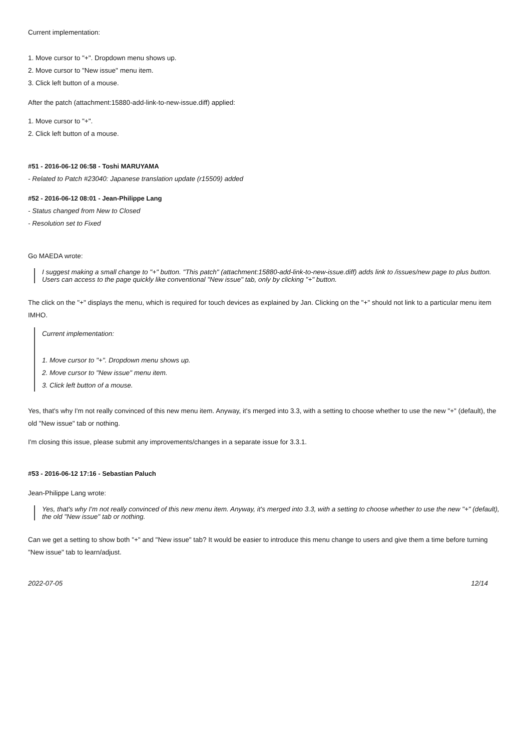Current implementation:
1. Move cursor to "+". Dropdown menu shows up.
2. Move cursor to "New issue" menu item.
3. Click left button of a mouse.
After the patch (attachment:15880-add-link-to-new-issue.diff) applied:
1. Move cursor to "+".
2. Click left button of a mouse.
#51 - 2016-06-12 06:58 - Toshi MARUYAMA
- Related to Patch #23040: Japanese translation update (r15509) added
#52 - 2016-06-12 08:01 - Jean-Philippe Lang
- Status changed from New to Closed
- Resolution set to Fixed
Go MAEDA wrote:
I suggest making a small change to "+" button. "This patch" (attachment:15880-add-link-to-new-issue.diff) adds link to /issues/new page to plus button. Users can access to the page quickly like conventional "New issue" tab, only by clicking "+" button.
The click on the "+" displays the menu, which is required for touch devices as explained by Jan. Clicking on the "+" should not link to a particular menu item IMHO.
Current implementation:
1. Move cursor to "+". Dropdown menu shows up.
2. Move cursor to "New issue" menu item.
3. Click left button of a mouse.
Yes, that's why I'm not really convinced of this new menu item. Anyway, it's merged into 3.3, with a setting to choose whether to use the new "+" (default), the old "New issue" tab or nothing.
I'm closing this issue, please submit any improvements/changes in a separate issue for 3.3.1.
#53 - 2016-06-12 17:16 - Sebastian Paluch
Jean-Philippe Lang wrote:
Yes, that's why I'm not really convinced of this new menu item. Anyway, it's merged into 3.3, with a setting to choose whether to use the new "+" (default), the old "New issue" tab or nothing.
Can we get a setting to show both "+" and "New issue" tab? It would be easier to introduce this menu change to users and give them a time before turning "New issue" tab to learn/adjust.
2022-07-05 12/14